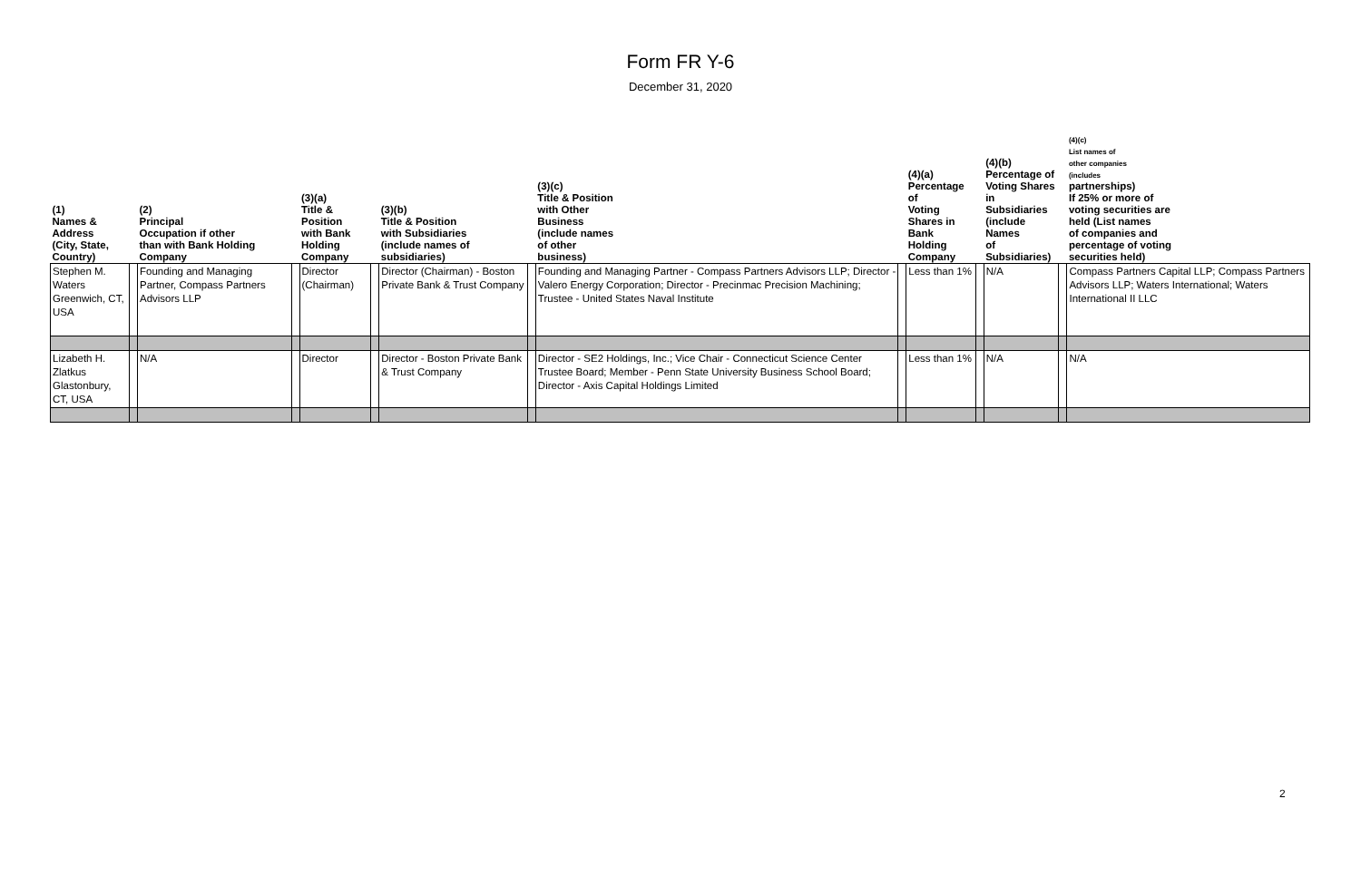Form FR Y-6
December 31, 2020
| (1) Names & Address (City, State, Country) | | (2) Principal Occupation if other than with Bank Holding Company | | (3)(a) Title & Position with Bank Holding Company | | (3)(b) Title & Position with Subsidiaries (include names of subsidiaries) | | (3)(c) Title & Position with Other Business (include names of other business) | | (4)(a) Percentage of Voting Shares in Bank Holding Company | | (4)(b) Percentage of Voting Shares in Subsidiaries (include Names of Subsidiaries) | | (4)(c) List names of other companies (includes partnerships) If 25% or more of voting securities are held (List names of companies and percentage of voting securities held) |
| --- | --- | --- | --- | --- | --- | --- | --- | --- | --- | --- | --- | --- | --- | --- |
| Stephen M. Waters Greenwich, CT, USA | | Founding and Managing Partner, Compass Partners Advisors LLP | | Director (Chairman) | | Director (Chairman) - Boston Private Bank & Trust Company | | Founding and Managing Partner - Compass Partners Advisors LLP; Director - Valero Energy Corporation; Director - Precinmac Precision Machining; Trustee - United States Naval Institute | | Less than 1% | | N/A | | Compass Partners Capital LLP; Compass Partners Advisors LLP; Waters International; Waters International II LLC |
| Lizabeth H. Zlatkus Glastonbury, CT, USA | | N/A | | Director | | Director - Boston Private Bank & Trust Company | | Director - SE2 Holdings, Inc.; Vice Chair - Connecticut Science Center Trustee Board; Member - Penn State University Business School Board; Director - Axis Capital Holdings Limited | | Less than 1% | | N/A | | N/A |
2